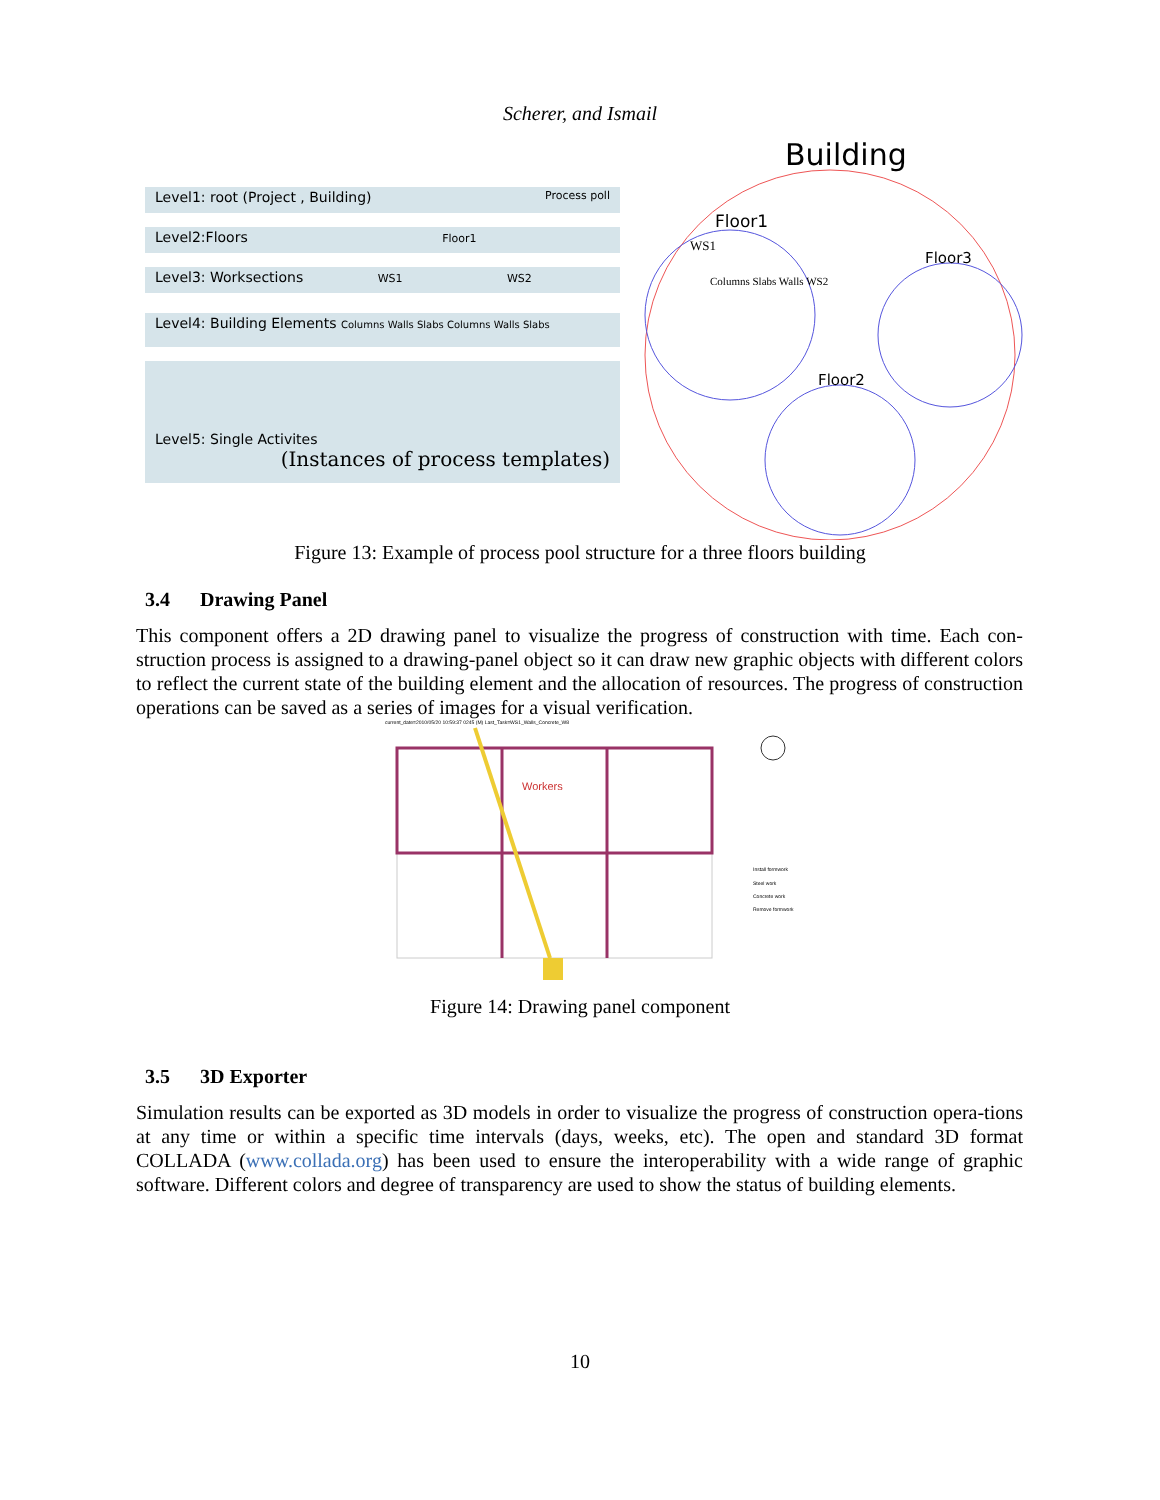Scherer, and Ismail
Level1: root (Project , Building) Process poll
Level2:Floors Floor1
Level3: Worksections WS1 WS2
Level4: Building Elements Columns Walls Slabs Columns Walls Slabs
Level5: Single Activites
(Instances of process templates)
Building
Floor1
Floor3
Floor2
WS1
Columns Slabs Walls WS2
Figure 13: Example of process pool structure for a three floors building
3.4 Drawing Panel
This component offers a 2D drawing panel to visualize the progress of construction with time. Each con-struction process is assigned to a drawing-panel object so it can draw new graphic objects with different colors to reflect the current state of the building element and the allocation of resources. The progress of construction operations can be saved as a series of images for a visual verification.
current_date=2010/05/20 10:59:37 0245 (M) Last_Task=WS1_Walls_Concrete_W8
Workers
Install formwork
Steel work
Concrete work
Remove formwork
Figure 14: Drawing panel component
3.5 3D Exporter
Simulation results can be exported as 3D models in order to visualize the progress of construction opera-tions at any time or within a specific time intervals (days, weeks, etc). The open and standard 3D format COLLADA (www.collada.org) has been used to ensure the interoperability with a wide range of graphic software. Different colors and degree of transparency are used to show the status of building elements.
10